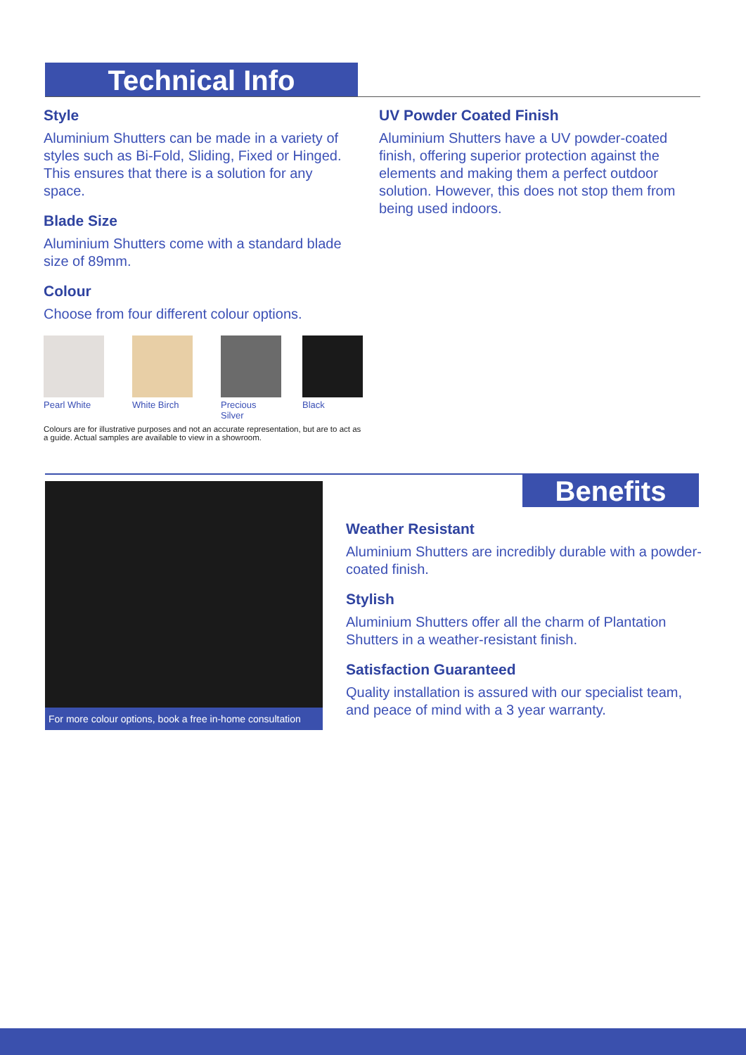Technical Info
Style
Aluminium Shutters can be made in a variety of styles such as Bi-Fold, Sliding, Fixed or Hinged. This ensures that there is a solution for any space.
Blade Size
Aluminium Shutters come with a standard blade size of 89mm.
Colour
Choose from four different colour options.
Pearl White White Birch Precious Silver Black
Colours are for illustrative purposes and not an accurate representation, but are to act as a guide. Actual samples are available to view in a showroom.
UV Powder Coated Finish
Aluminium Shutters have a UV powder-coated finish, offering superior protection against the elements and making them a perfect outdoor solution. However, this does not stop them from being used indoors.
Benefits
For more colour options, book a free in-home consultation
Weather Resistant
Aluminium Shutters are incredibly durable with a powder-coated finish.
Stylish
Aluminium Shutters offer all the charm of Plantation Shutters in a weather-resistant finish.
Satisfaction Guaranteed
Quality installation is assured with our specialist team, and peace of mind with a 3 year warranty.